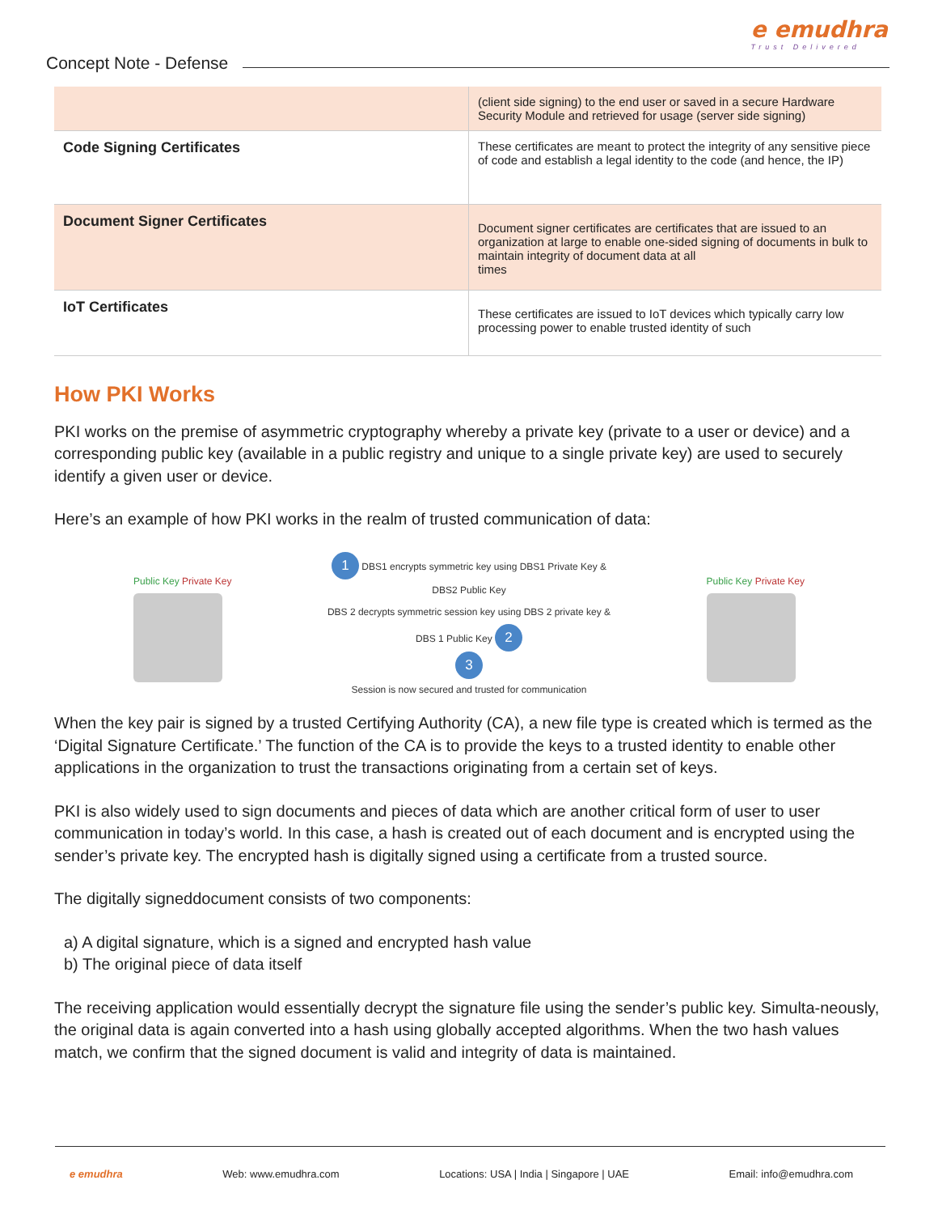Concept Note - Defense
e emudhra
Trust Delivered
| | (client side signing) to the end user or saved in a secure Hardware Security Module and retrieved for usage (server side signing) |
| Code Signing Certificates | These certificates are meant to protect the integrity of any sensitive piece of code and establish a legal identity to the code (and hence, the IP) |
| Document Signer Certificates | Document signer certificates are certificates that are issued to an organization at large to enable one-sided signing of documents in bulk to maintain integrity of document data at all times |
| IoT Certificates | These certificates are issued to IoT devices which typically carry low processing power to enable trusted identity of such |
How PKI Works
PKI works on the premise of asymmetric cryptography whereby a private key (private to a user or device) and a corresponding public key (available in a public registry and unique to a single private key) are used to securely identify a given user or device.
Here’s an example of how PKI works in the realm of trusted communication of data:
Public Key Private Key
1 DBS1 encrypts symmetric key using DBS1 Private Key & DBS2 Public Key
DBS 2 decrypts symmetric session key using DBS 2 private key & DBS 1 Public Key 2
3
Session is now secured and trusted for communication
Public Key Private Key
When the key pair is signed by a trusted Certifying Authority (CA), a new file type is created which is termed as the ‘Digital Signature Certificate.’ The function of the CA is to provide the keys to a trusted identity to enable other applications in the organization to trust the transactions originating from a certain set of keys.
PKI is also widely used to sign documents and pieces of data which are another critical form of user to user communication in today’s world. In this case, a hash is created out of each document and is encrypted using the sender’s private key. The encrypted hash is digitally signed using a certificate from a trusted source.
The digitally signeddocument consists of two components:
a) A digital signature, which is a signed and encrypted hash value
b) The original piece of data itself
The receiving application would essentially decrypt the signature file using the sender’s public key. Simulta-neously, the original data is again converted into a hash using globally accepted algorithms. When the two hash values match, we confirm that the signed document is valid and integrity of data is maintained.
e emudhra Web: www.emudhra.com Locations: USA | India | Singapore | UAE Email: info@emudhra.com